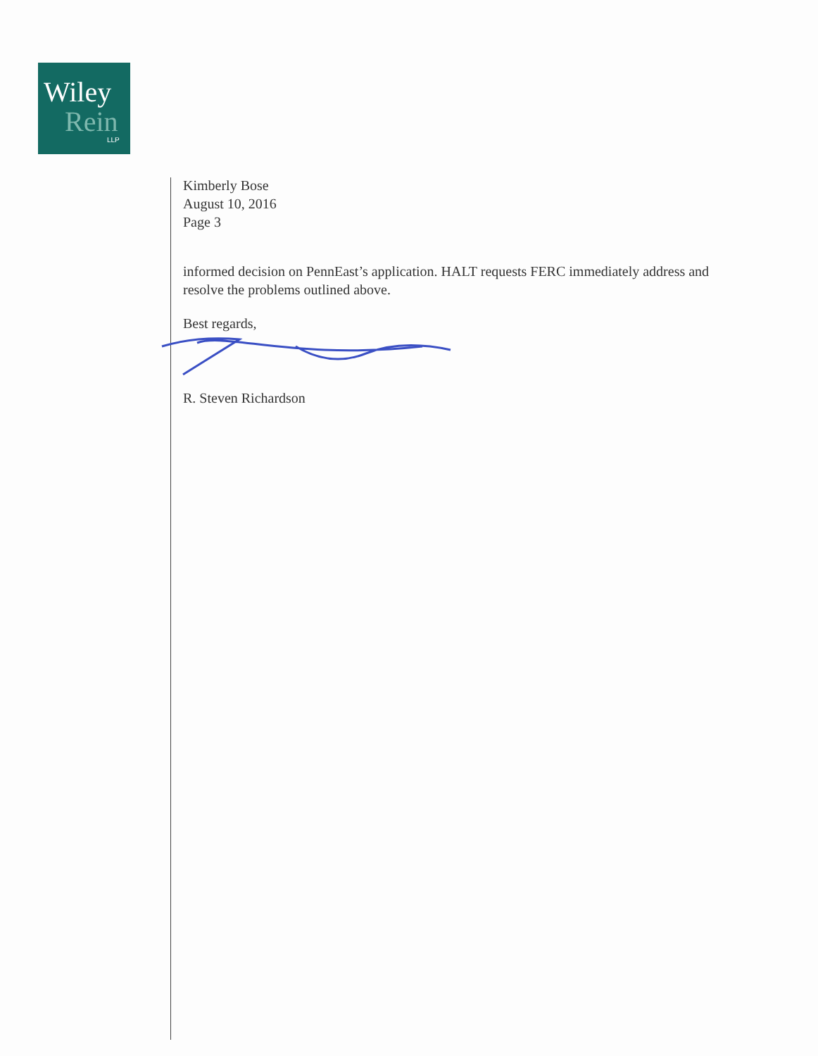Wiley
Rein LLP
Kimberly Bose
August 10, 2016
Page 3
informed decision on PennEast’s application. HALT requests FERC immediately address and resolve the problems outlined above.
Best regards,
R. Steven Richardson